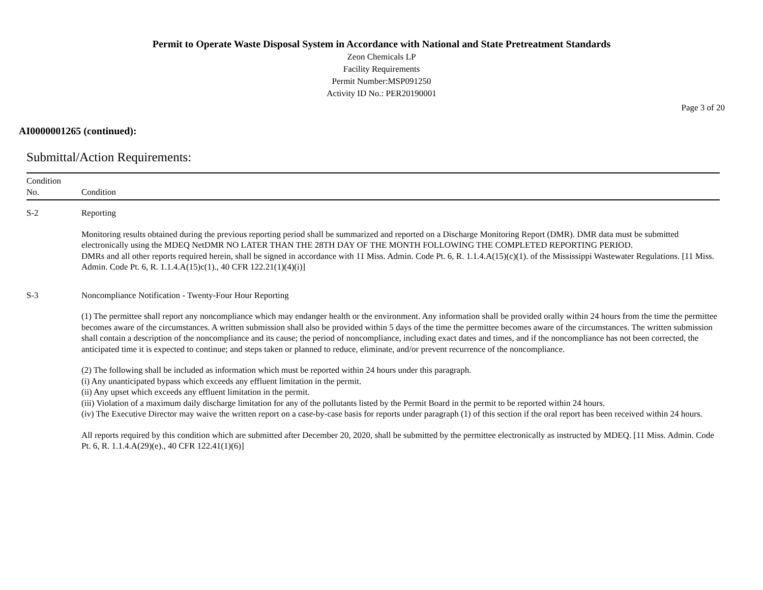Permit to Operate Waste Disposal System in Accordance with National and State Pretreatment Standards
Zeon Chemicals LP
Facility Requirements
Permit Number:MSP091250
Activity ID No.: PER20190001
Page 3 of 20
AI0000001265 (continued):
Submittal/Action Requirements:
| Condition No. | Condition |
| --- | --- |
| S-2 | Reporting Monitoring results obtained during the previous reporting period shall be summarized and reported on a Discharge Monitoring Report (DMR). DMR data must be submitted electronically using the MDEQ NetDMR NO LATER THAN THE 28TH DAY OF THE MONTH FOLLOWING THE COMPLETED REPORTING PERIOD. DMRs and all other reports required herein, shall be signed in accordance with 11 Miss. Admin. Code Pt. 6, R. 1.1.4.A(15)(c)(1). of the Mississippi Wastewater Regulations. [11 Miss. Admin. Code Pt. 6, R. 1.1.4.A(15)c(1)., 40 CFR 122.21(1)(4)(i)] |
| S-3 | Noncompliance Notification - Twenty-Four Hour Reporting (1) The permittee shall report any noncompliance which may endanger health or the environment. Any information shall be provided orally within 24 hours from the time the permittee becomes aware of the circumstances. A written submission shall also be provided within 5 days of the time the permittee becomes aware of the circumstances. The written submission shall contain a description of the noncompliance and its cause; the period of noncompliance, including exact dates and times, and if the noncompliance has not been corrected, the anticipated time it is expected to continue; and steps taken or planned to reduce, eliminate, and/or prevent recurrence of the noncompliance. (2) The following shall be included as information which must be reported within 24 hours under this paragraph. (i) Any unanticipated bypass which exceeds any effluent limitation in the permit. (ii) Any upset which exceeds any effluent limitation in the permit. (iii) Violation of a maximum daily discharge limitation for any of the pollutants listed by the Permit Board in the permit to be reported within 24 hours. (iv) The Executive Director may waive the written report on a case-by-case basis for reports under paragraph (1) of this section if the oral report has been received within 24 hours. All reports required by this condition which are submitted after December 20, 2020, shall be submitted by the permittee electronically as instructed by MDEQ. [11 Miss. Admin. Code Pt. 6, R. 1.1.4.A(29)(e)., 40 CFR 122.41(1)(6)] |